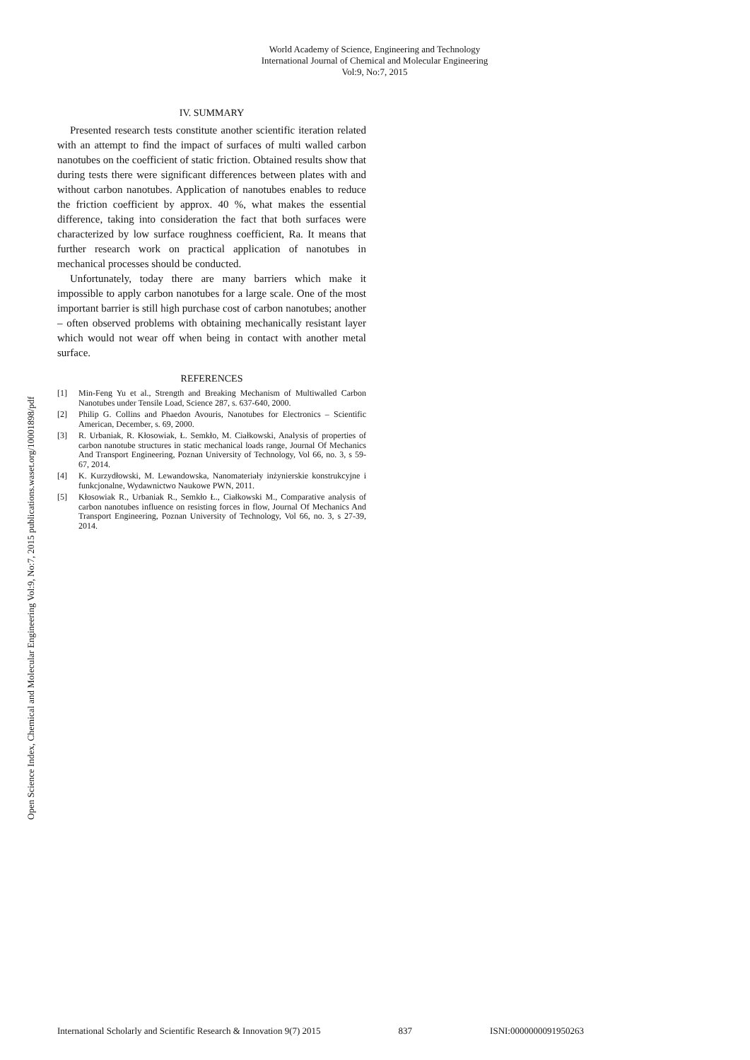World Academy of Science, Engineering and Technology
International Journal of Chemical and Molecular Engineering
Vol:9, No:7, 2015
Open Science Index, Chemical and Molecular Engineering Vol:9, No:7, 2015 publications.waset.org/10001898/pdf
IV. SUMMARY
Presented research tests constitute another scientific iteration related with an attempt to find the impact of surfaces of multi walled carbon nanotubes on the coefficient of static friction. Obtained results show that during tests there were significant differences between plates with and without carbon nanotubes. Application of nanotubes enables to reduce the friction coefficient by approx. 40 %, what makes the essential difference, taking into consideration the fact that both surfaces were characterized by low surface roughness coefficient, Ra. It means that further research work on practical application of nanotubes in mechanical processes should be conducted.
Unfortunately, today there are many barriers which make it impossible to apply carbon nanotubes for a large scale. One of the most important barrier is still high purchase cost of carbon nanotubes; another – often observed problems with obtaining mechanically resistant layer which would not wear off when being in contact with another metal surface.
REFERENCES
[1] Min-Feng Yu et al., Strength and Breaking Mechanism of Multiwalled Carbon Nanotubes under Tensile Load, Science 287, s. 637-640, 2000.
[2] Philip G. Collins and Phaedon Avouris, Nanotubes for Electronics – Scientific American, December, s. 69, 2000.
[3] R. Urbaniak, R. Kłosowiak, Ł. Semkło, M. Ciałkowski, Analysis of properties of carbon nanotube structures in static mechanical loads range, Journal Of Mechanics And Transport Engineering, Poznan University of Technology, Vol 66, no. 3, s 59-67, 2014.
[4] K. Kurzydłowski, M. Lewandowska, Nanomateriały inżynierskie konstrukcyjne i funkcjonalne, Wydawnictwo Naukowe PWN, 2011.
[5] Kłosowiak R., Urbaniak R., Semkło Ł., Ciałkowski M., Comparative analysis of carbon nanotubes influence on resisting forces in flow, Journal Of Mechanics And Transport Engineering, Poznan University of Technology, Vol 66, no. 3, s 27-39, 2014.
International Scholarly and Scientific Research & Innovation 9(7) 2015 837 ISNI:0000000091950263